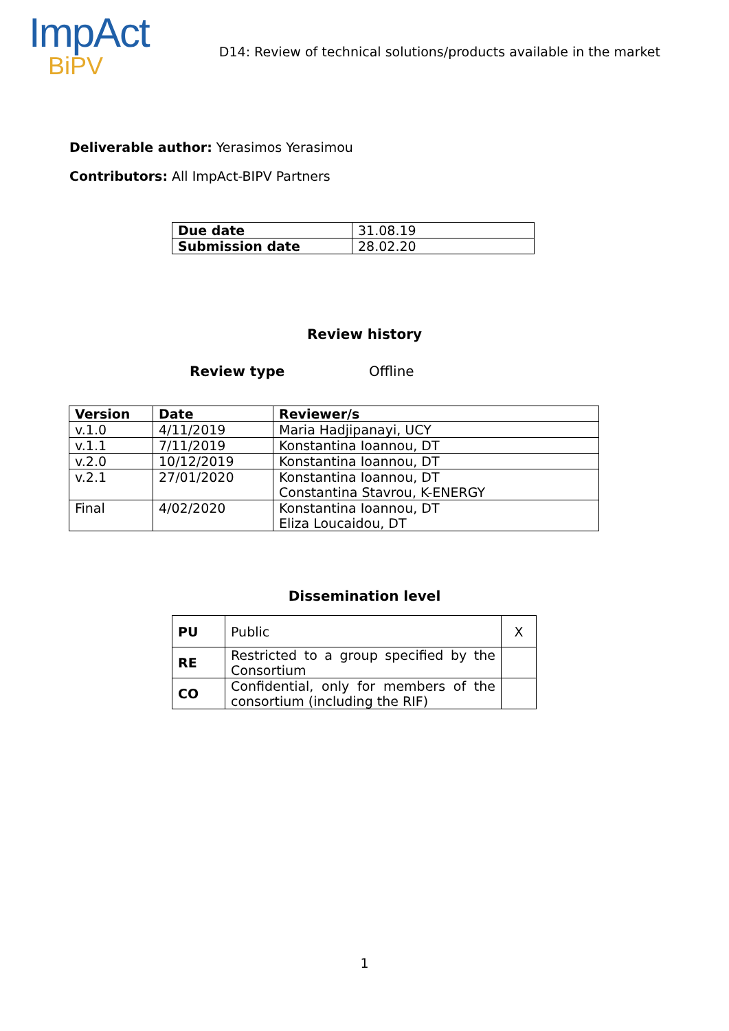ImpAct
BiPV
D14: Review of technical solutions/products available in the market
Deliverable author: Yerasimos Yerasimou
Contributors: All ImpAct-BIPV Partners
| Due date | 31.08.19 |
| Submission date | 28.02.20 |
Review history
Review type Offline
| Version | Date | Reviewer/s |
| --- | --- | --- |
| v.1.0 | 4/11/2019 | Maria Hadjipanayi, UCY |
| v.1.1 | 7/11/2019 | Konstantina Ioannou, DT |
| v.2.0 | 10/12/2019 | Konstantina Ioannou, DT |
| v.2.1 | 27/01/2020 | Konstantina Ioannou, DT Constantina Stavrou, K-ENERGY |
| Final | 4/02/2020 | Konstantina Ioannou, DT Eliza Loucaidou, DT |
Dissemination level
| PU | Public | X |
| RE | Restricted to a group specified by the Consortium | |
| CO | Confidential, only for members of the consortium (including the RIF) | |
1